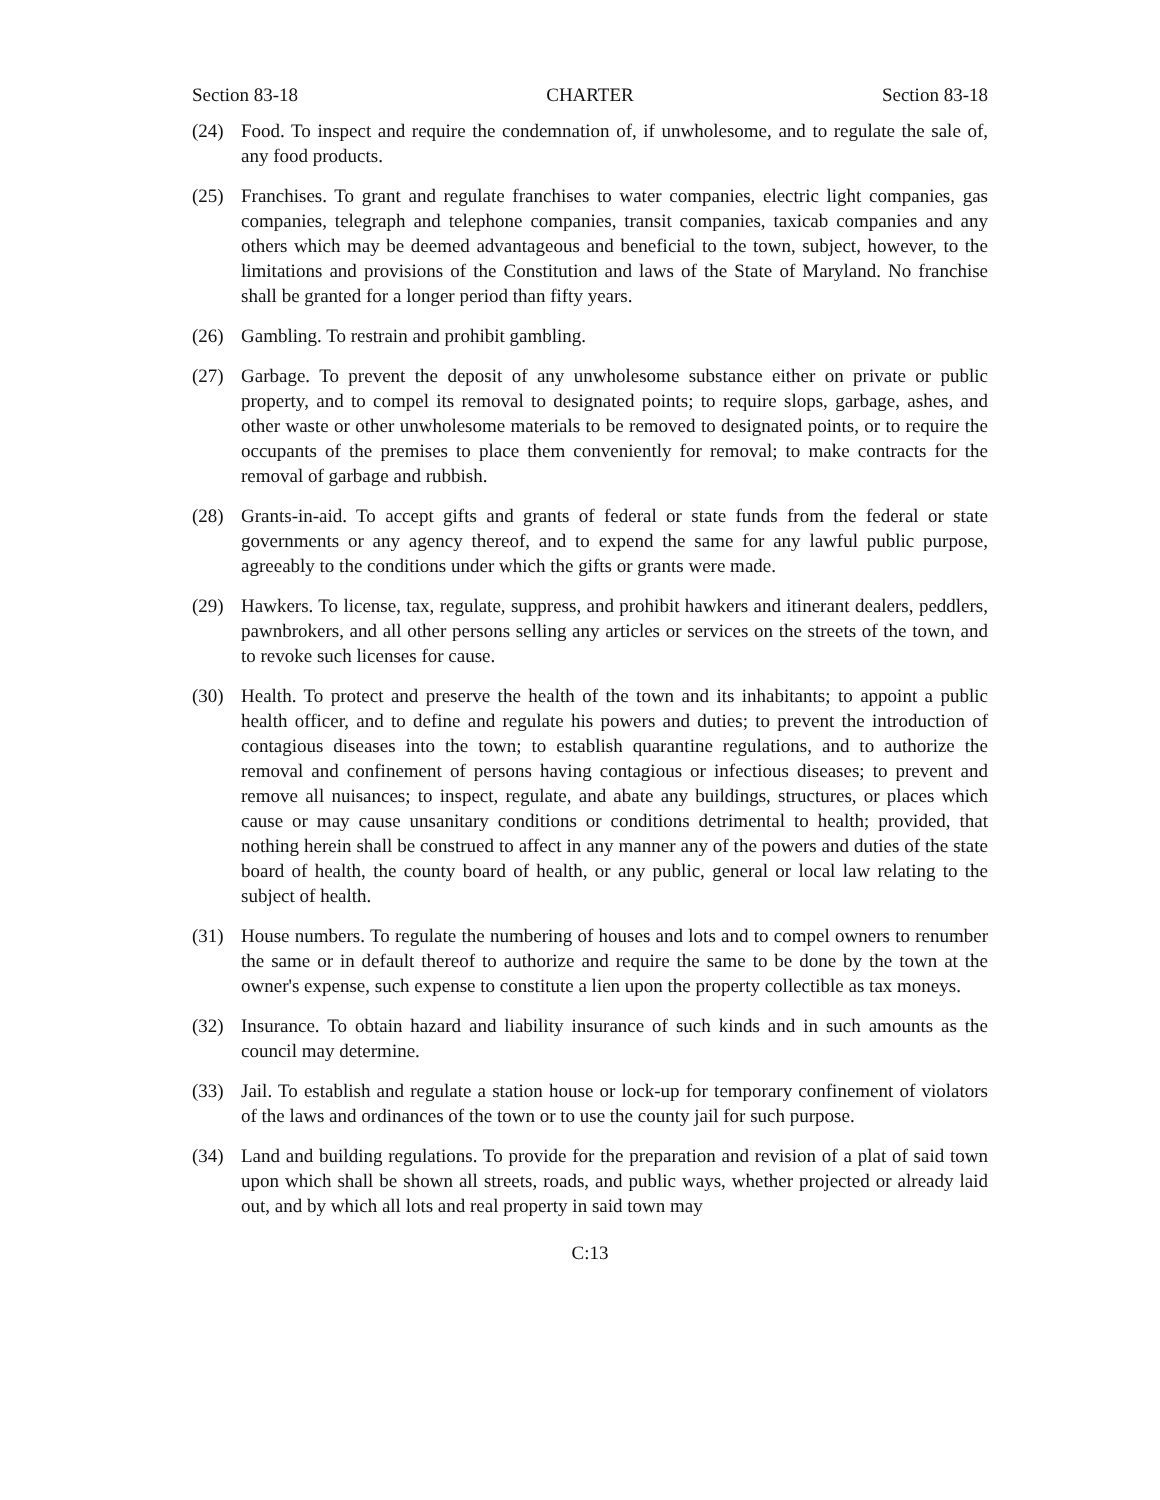Section 83-18 CHARTER Section 83-18
(24) Food. To inspect and require the condemnation of, if unwholesome, and to regulate the sale of, any food products.
(25) Franchises. To grant and regulate franchises to water companies, electric light companies, gas companies, telegraph and telephone companies, transit companies, taxicab companies and any others which may be deemed advantageous and beneficial to the town, subject, however, to the limitations and provisions of the Constitution and laws of the State of Maryland. No franchise shall be granted for a longer period than fifty years.
(26) Gambling. To restrain and prohibit gambling.
(27) Garbage. To prevent the deposit of any unwholesome substance either on private or public property, and to compel its removal to designated points; to require slops, garbage, ashes, and other waste or other unwholesome materials to be removed to designated points, or to require the occupants of the premises to place them conveniently for removal; to make contracts for the removal of garbage and rubbish.
(28) Grants-in-aid. To accept gifts and grants of federal or state funds from the federal or state governments or any agency thereof, and to expend the same for any lawful public purpose, agreeably to the conditions under which the gifts or grants were made.
(29) Hawkers. To license, tax, regulate, suppress, and prohibit hawkers and itinerant dealers, peddlers, pawnbrokers, and all other persons selling any articles or services on the streets of the town, and to revoke such licenses for cause.
(30) Health. To protect and preserve the health of the town and its inhabitants; to appoint a public health officer, and to define and regulate his powers and duties; to prevent the introduction of contagious diseases into the town; to establish quarantine regulations, and to authorize the removal and confinement of persons having contagious or infectious diseases; to prevent and remove all nuisances; to inspect, regulate, and abate any buildings, structures, or places which cause or may cause unsanitary conditions or conditions detrimental to health; provided, that nothing herein shall be construed to affect in any manner any of the powers and duties of the state board of health, the county board of health, or any public, general or local law relating to the subject of health.
(31) House numbers. To regulate the numbering of houses and lots and to compel owners to renumber the same or in default thereof to authorize and require the same to be done by the town at the owner's expense, such expense to constitute a lien upon the property collectible as tax moneys.
(32) Insurance. To obtain hazard and liability insurance of such kinds and in such amounts as the council may determine.
(33) Jail. To establish and regulate a station house or lock-up for temporary confinement of violators of the laws and ordinances of the town or to use the county jail for such purpose.
(34) Land and building regulations. To provide for the preparation and revision of a plat of said town upon which shall be shown all streets, roads, and public ways, whether projected or already laid out, and by which all lots and real property in said town may
C:13